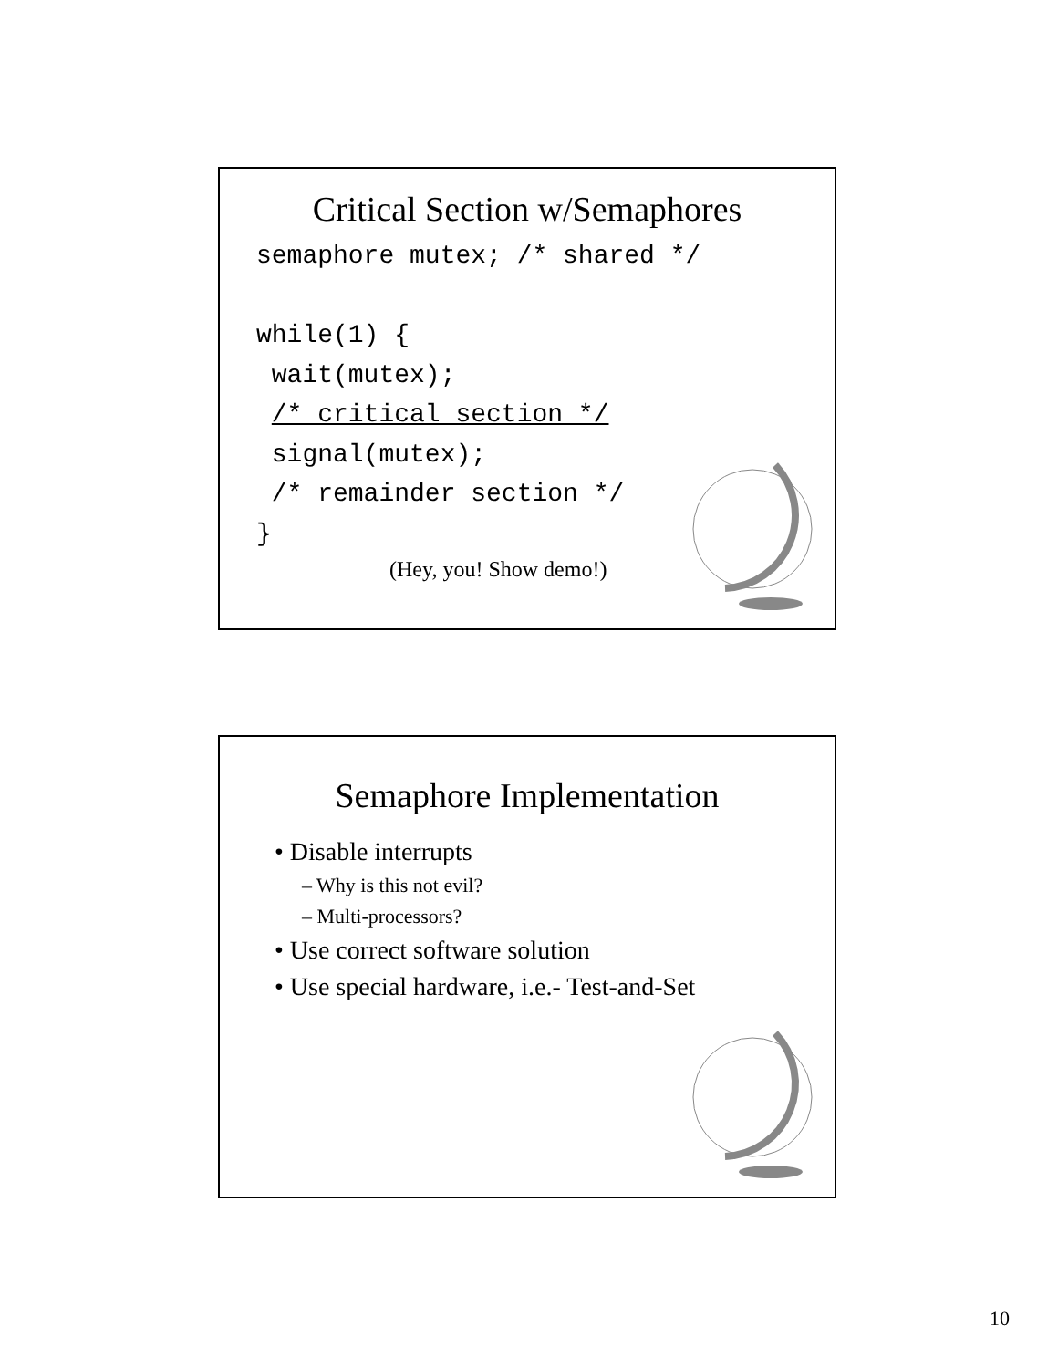Critical Section w/Semaphores
semaphore mutex; /* shared */

while(1) {
 wait(mutex);
 /* critical section */
 signal(mutex);
 /* remainder section */
}
(Hey, you! Show demo!)
Semaphore Implementation
• Disable interrupts
– Why is this not evil?
– Multi-processors?
• Use correct software solution
• Use special hardware, i.e.- Test-and-Set
10